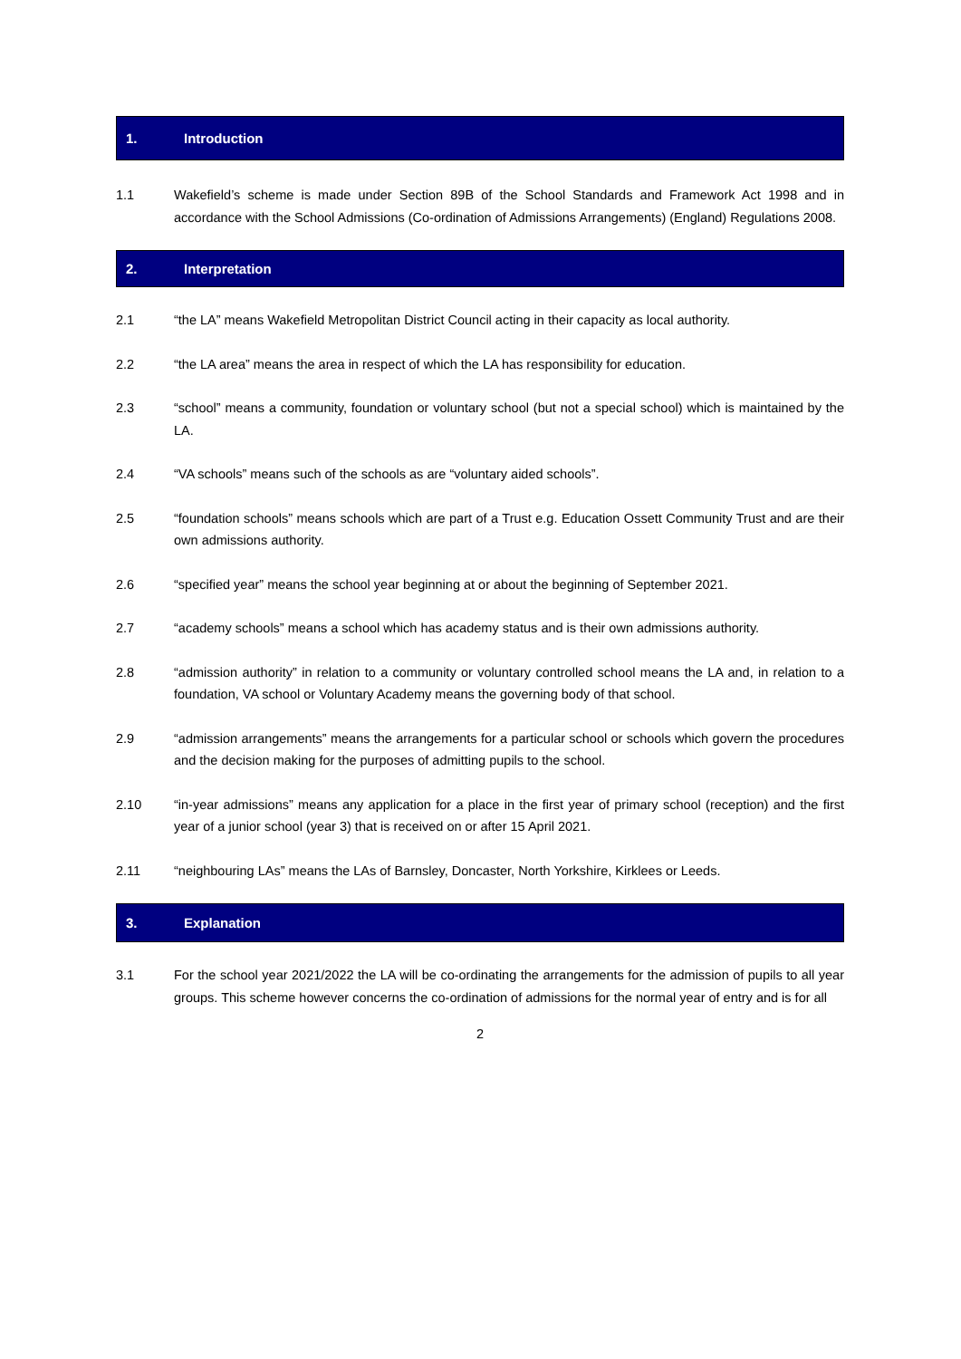1. Introduction
1.1 Wakefield’s scheme is made under Section 89B of the School Standards and Framework Act 1998 and in accordance with the School Admissions (Co-ordination of Admissions Arrangements) (England) Regulations 2008.
2. Interpretation
2.1 “the LA” means Wakefield Metropolitan District Council acting in their capacity as local authority.
2.2 “the LA area” means the area in respect of which the LA has responsibility for education.
2.3 “school” means a community, foundation or voluntary school (but not a special school) which is maintained by the LA.
2.4 “VA schools” means such of the schools as are “voluntary aided schools”.
2.5 “foundation schools” means schools which are part of a Trust e.g. Education Ossett Community Trust and are their own admissions authority.
2.6 “specified year” means the school year beginning at or about the beginning of September 2021.
2.7 “academy schools” means a school which has academy status and is their own admissions authority.
2.8 “admission authority” in relation to a community or voluntary controlled school means the LA and, in relation to a foundation, VA school or Voluntary Academy means the governing body of that school.
2.9 “admission arrangements” means the arrangements for a particular school or schools which govern the procedures and the decision making for the purposes of admitting pupils to the school.
2.10 “in-year admissions” means any application for a place in the first year of primary school (reception) and the first year of a junior school (year 3) that is received on or after 15 April 2021.
2.11 “neighbouring LAs” means the LAs of Barnsley, Doncaster, North Yorkshire, Kirklees or Leeds.
3. Explanation
3.1 For the school year 2021/2022 the LA will be co-ordinating the arrangements for the admission of pupils to all year groups. This scheme however concerns the co-ordination of admissions for the normal year of entry and is for all
2